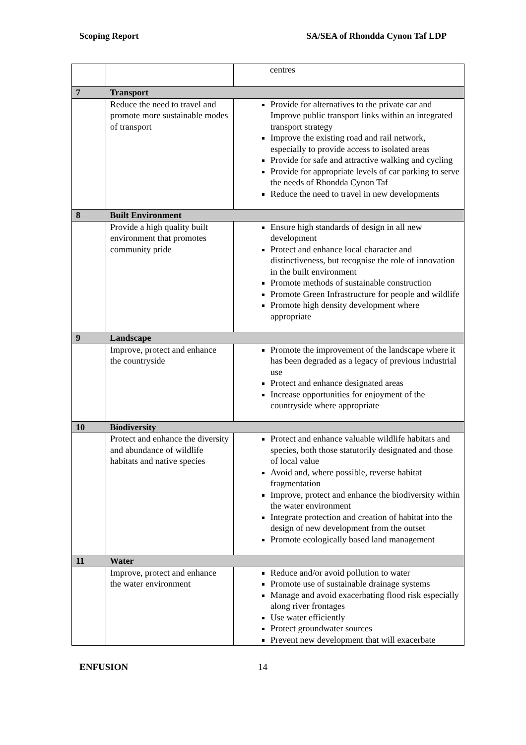Scoping Report SA/SEA of Rhondda Cynon Taf LDP
| | | centres |
| 7 | Transport | |
| | Reduce the need to travel and promote more sustainable modes of transport | Provide for alternatives to the private car and Improve public transport links within an integrated transport strategy Improve the existing road and rail network, especially to provide access to isolated areas Provide for safe and attractive walking and cycling Provide for appropriate levels of car parking to serve the needs of Rhondda Cynon Taf Reduce the need to travel in new developments |
| 8 | Built Environment | |
| | Provide a high quality built environment that promotes community pride | Ensure high standards of design in all new development Protect and enhance local character and distinctiveness, but recognise the role of innovation in the built environment Promote methods of sustainable construction Promote Green Infrastructure for people and wildlife Promote high density development where appropriate |
| 9 | Landscape | |
| | Improve, protect and enhance the countryside | Promote the improvement of the landscape where it has been degraded as a legacy of previous industrial use Protect and enhance designated areas Increase opportunities for enjoyment of the countryside where appropriate |
| 10 | Biodiversity | |
| | Protect and enhance the diversity and abundance of wildlife habitats and native species | Protect and enhance valuable wildlife habitats and species, both those statutorily designated and those of local value Avoid and, where possible, reverse habitat fragmentation Improve, protect and enhance the biodiversity within the water environment Integrate protection and creation of habitat into the design of new development from the outset Promote ecologically based land management |
| 11 | Water | |
| | Improve, protect and enhance the water environment | Reduce and/or avoid pollution to water Promote use of sustainable drainage systems Manage and avoid exacerbating flood risk especially along river frontages Use water efficiently Protect groundwater sources Prevent new development that will exacerbate |
ENFUSION 14